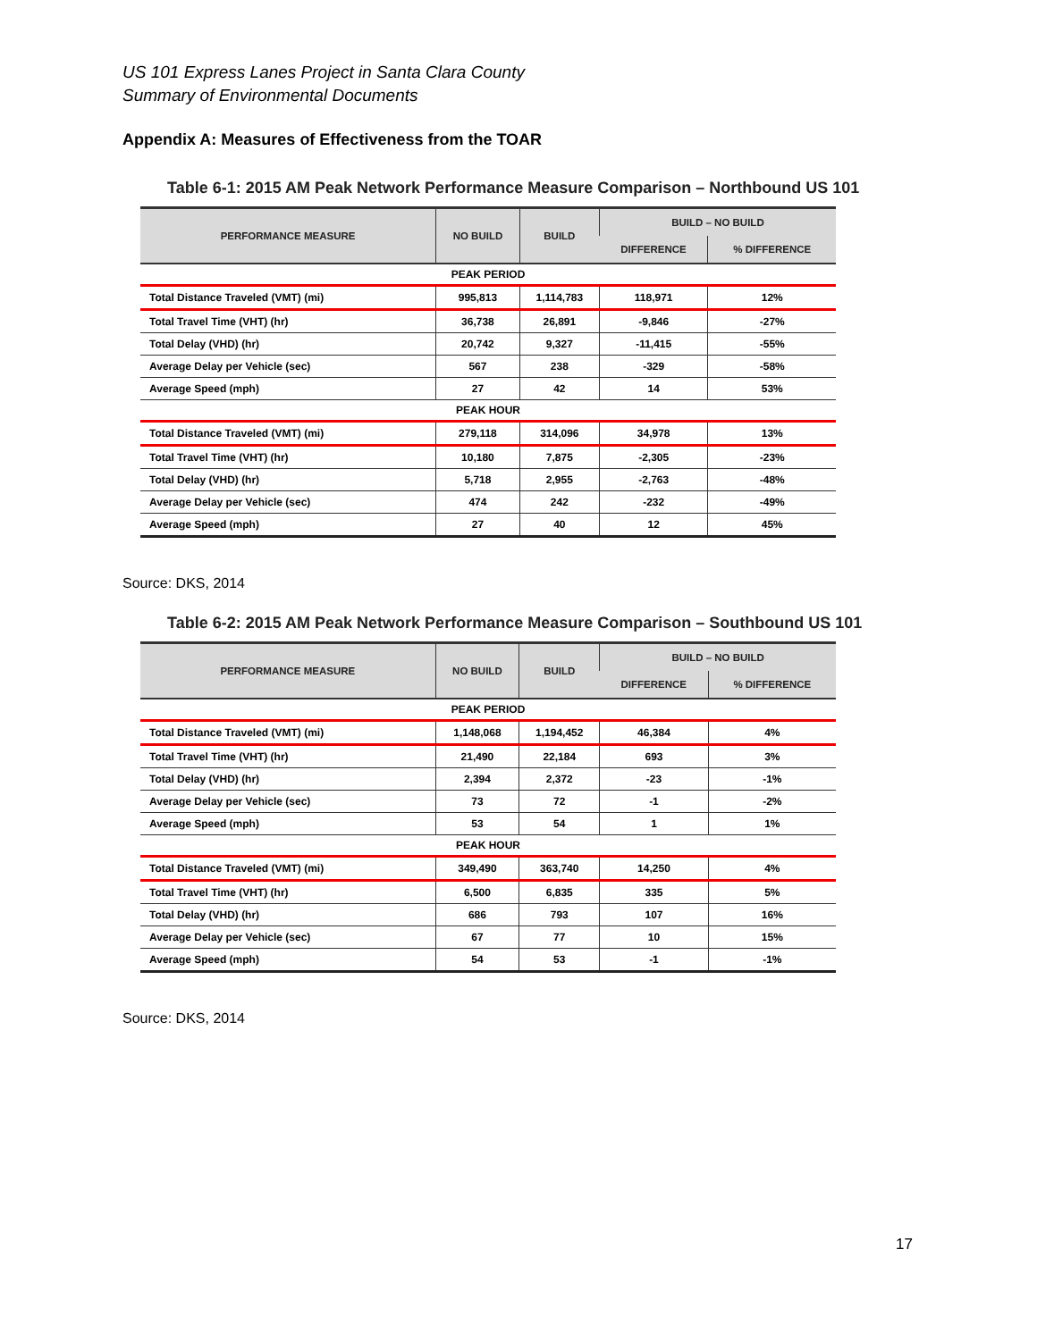US 101 Express Lanes Project in Santa Clara County
Summary of Environmental Documents
Appendix A: Measures of Effectiveness from the TOAR
Table 6-1: 2015 AM Peak Network Performance Measure Comparison – Northbound US 101
| PERFORMANCE MEASURE | NO BUILD | BUILD | BUILD – NO BUILD | |
| --- | --- | --- | --- | --- |
| | | | DIFFERENCE | % DIFFERENCE |
| PEAK PERIOD | | | | |
| Total Distance Traveled (VMT) (mi) | 995,813 | 1,114,783 | 118,971 | 12% |
| Total Travel Time (VHT) (hr) | 36,738 | 26,891 | -9,846 | -27% |
| Total Delay (VHD) (hr) | 20,742 | 9,327 | -11,415 | -55% |
| Average Delay per Vehicle (sec) | 567 | 238 | -329 | -58% |
| Average Speed (mph) | 27 | 42 | 14 | 53% |
| PEAK HOUR | | | | |
| Total Distance Traveled (VMT) (mi) | 279,118 | 314,096 | 34,978 | 13% |
| Total Travel Time (VHT) (hr) | 10,180 | 7,875 | -2,305 | -23% |
| Total Delay (VHD) (hr) | 5,718 | 2,955 | -2,763 | -48% |
| Average Delay per Vehicle (sec) | 474 | 242 | -232 | -49% |
| Average Speed (mph) | 27 | 40 | 12 | 45% |
Source: DKS, 2014
Table 6-2: 2015 AM Peak Network Performance Measure Comparison – Southbound US 101
| PERFORMANCE MEASURE | NO BUILD | BUILD | BUILD – NO BUILD | |
| --- | --- | --- | --- | --- |
| | | | DIFFERENCE | % DIFFERENCE |
| PEAK PERIOD | | | | |
| Total Distance Traveled (VMT) (mi) | 1,148,068 | 1,194,452 | 46,384 | 4% |
| Total Travel Time (VHT) (hr) | 21,490 | 22,184 | 693 | 3% |
| Total Delay (VHD) (hr) | 2,394 | 2,372 | -23 | -1% |
| Average Delay per Vehicle (sec) | 73 | 72 | -1 | -2% |
| Average Speed (mph) | 53 | 54 | 1 | 1% |
| PEAK HOUR | | | | |
| Total Distance Traveled (VMT) (mi) | 349,490 | 363,740 | 14,250 | 4% |
| Total Travel Time (VHT) (hr) | 6,500 | 6,835 | 335 | 5% |
| Total Delay (VHD) (hr) | 686 | 793 | 107 | 16% |
| Average Delay per Vehicle (sec) | 67 | 77 | 10 | 15% |
| Average Speed (mph) | 54 | 53 | -1 | -1% |
Source: DKS, 2014
17